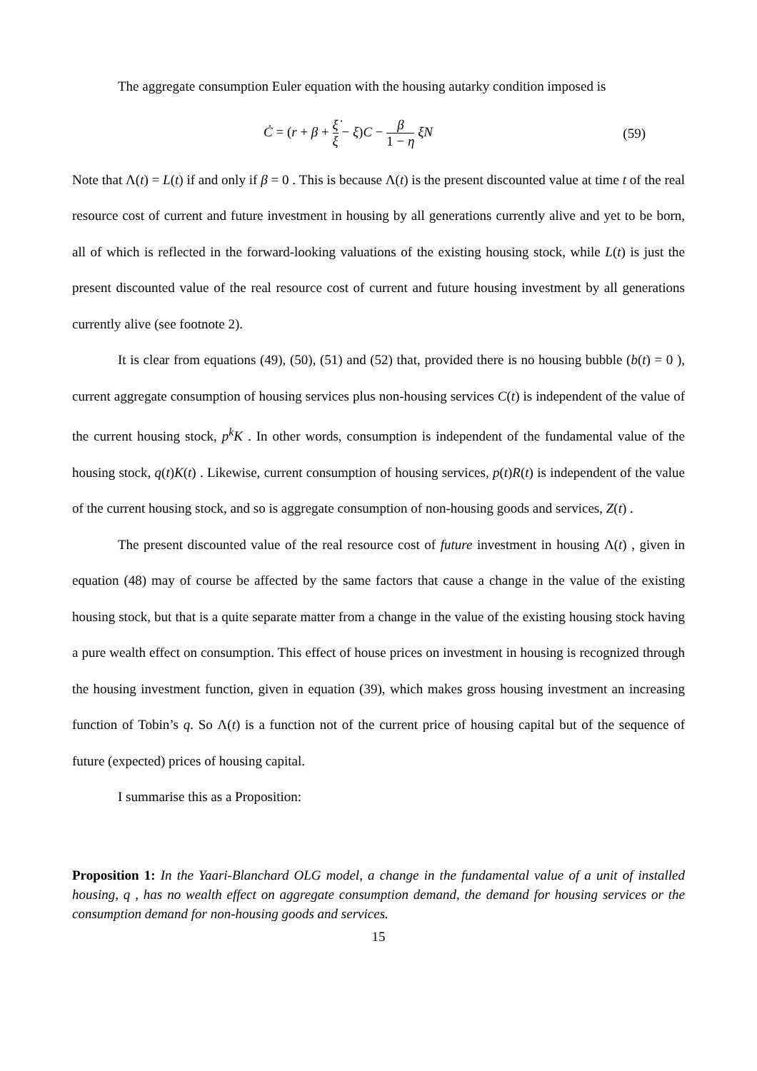The aggregate consumption Euler equation with the housing autarky condition imposed is
Ċ = (r + β + ξ̇ ξ − ξ)C − β 1 − η ξN (59)
Note that Λ(t) = L(t) if and only if β = 0 . This is because Λ(t) is the present discounted value at time t of the real resource cost of current and future investment in housing by all generations currently alive and yet to be born, all of which is reflected in the forward-looking valuations of the existing housing stock, while L(t) is just the present discounted value of the real resource cost of current and future housing investment by all generations currently alive (see footnote 2).
It is clear from equations (49), (50), (51) and (52) that, provided there is no housing bubble (b(t) = 0 ), current aggregate consumption of housing services plus non-housing services C(t) is independent of the value of the current housing stock, p<sup>k</sup>K . In other words, consumption is independent of the fundamental value of the housing stock, q(t)K(t) . Likewise, current consumption of housing services, p(t)R(t) is independent of the value of the current housing stock, and so is aggregate consumption of non-housing goods and services, Z(t) .
The present discounted value of the real resource cost of future investment in housing Λ(t) , given in equation (48) may of course be affected by the same factors that cause a change in the value of the existing housing stock, but that is a quite separate matter from a change in the value of the existing housing stock having a pure wealth effect on consumption. This effect of house prices on investment in housing is recognized through the housing investment function, given in equation (39), which makes gross housing investment an increasing function of Tobin’s q. So Λ(t) is a function not of the current price of housing capital but of the sequence of future (expected) prices of housing capital.
I summarise this as a Proposition:
Proposition 1: In the Yaari-Blanchard OLG model, a change in the fundamental value of a unit of installed housing, q , has no wealth effect on aggregate consumption demand, the demand for housing services or the consumption demand for non-housing goods and services.
15